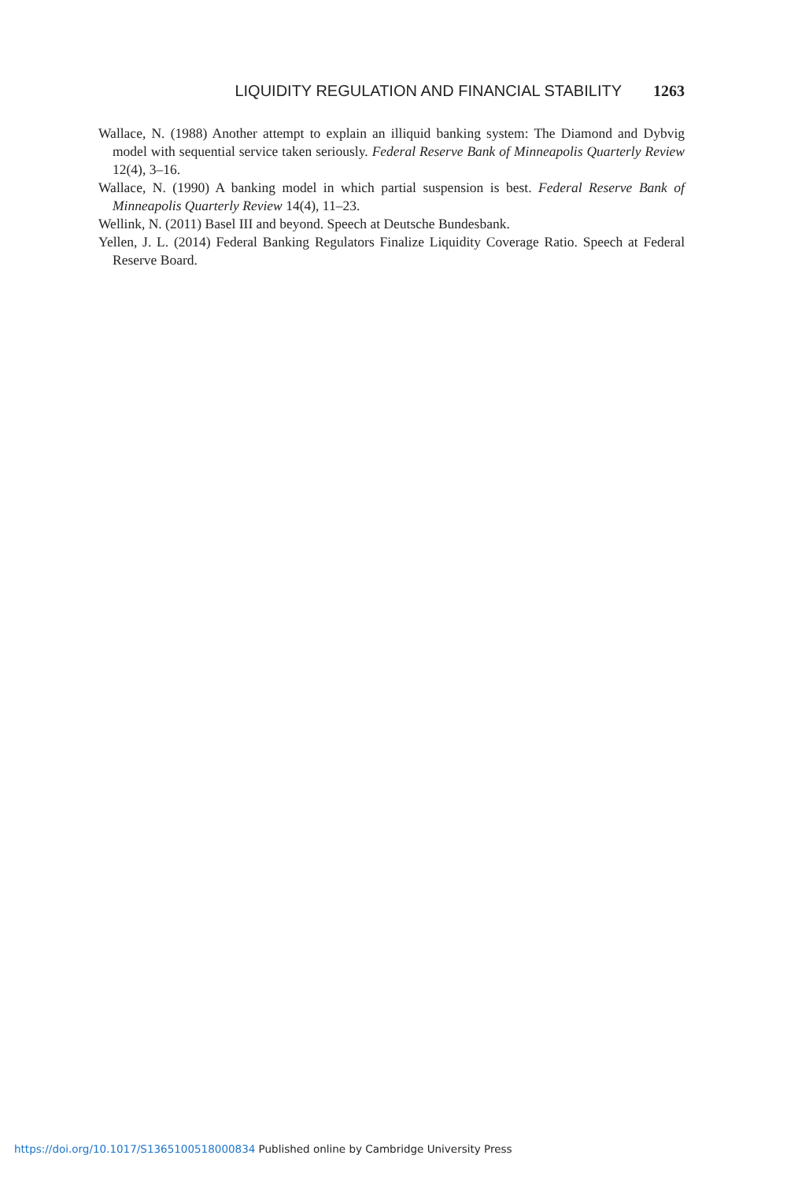LIQUIDITY REGULATION AND FINANCIAL STABILITY 1263
Wallace, N. (1988) Another attempt to explain an illiquid banking system: The Diamond and Dybvig model with sequential service taken seriously. Federal Reserve Bank of Minneapolis Quarterly Review 12(4), 3–16.
Wallace, N. (1990) A banking model in which partial suspension is best. Federal Reserve Bank of Minneapolis Quarterly Review 14(4), 11–23.
Wellink, N. (2011) Basel III and beyond. Speech at Deutsche Bundesbank.
Yellen, J. L. (2014) Federal Banking Regulators Finalize Liquidity Coverage Ratio. Speech at Federal Reserve Board.
https://doi.org/10.1017/S1365100518000834 Published online by Cambridge University Press